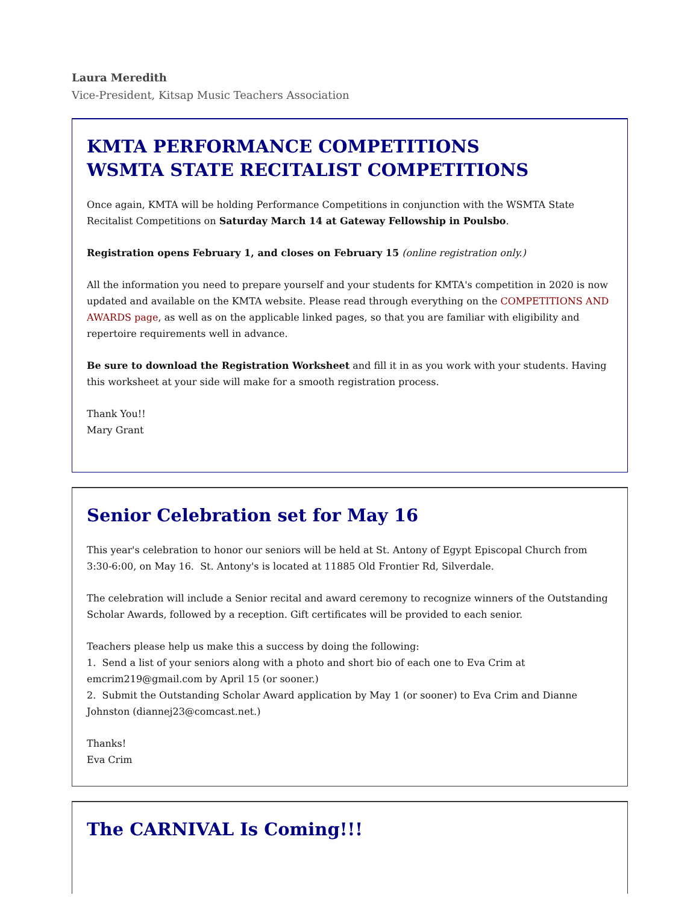Laura Meredith
Vice-President, Kitsap Music Teachers Association
KMTA PERFORMANCE COMPETITIONS
WSMTA STATE RECITALIST COMPETITIONS
Once again, KMTA will be holding Performance Competitions in conjunction with the WSMTA State Recitalist Competitions on Saturday March 14 at Gateway Fellowship in Poulsbo.
Registration opens February 1, and closes on February 15 (online registration only.)
All the information you need to prepare yourself and your students for KMTA's competition in 2020 is now updated and available on the KMTA website. Please read through everything on the COMPETITIONS AND AWARDS page, as well as on the applicable linked pages, so that you are familiar with eligibility and repertoire requirements well in advance.
Be sure to download the Registration Worksheet and fill it in as you work with your students. Having this worksheet at your side will make for a smooth registration process.
Thank You!!
Mary Grant
Senior Celebration set for May 16
This year's celebration to honor our seniors will be held at St. Antony of Egypt Episcopal Church from 3:30-6:00, on May 16. St. Antony's is located at 11885 Old Frontier Rd, Silverdale.
The celebration will include a Senior recital and award ceremony to recognize winners of the Outstanding Scholar Awards, followed by a reception. Gift certificates will be provided to each senior.
Teachers please help us make this a success by doing the following:
1. Send a list of your seniors along with a photo and short bio of each one to Eva Crim at emcrim219@gmail.com by April 15 (or sooner.)
2. Submit the Outstanding Scholar Award application by May 1 (or sooner) to Eva Crim and Dianne Johnston (diannej23@comcast.net.)
Thanks!
Eva Crim
The CARNIVAL Is Coming!!!